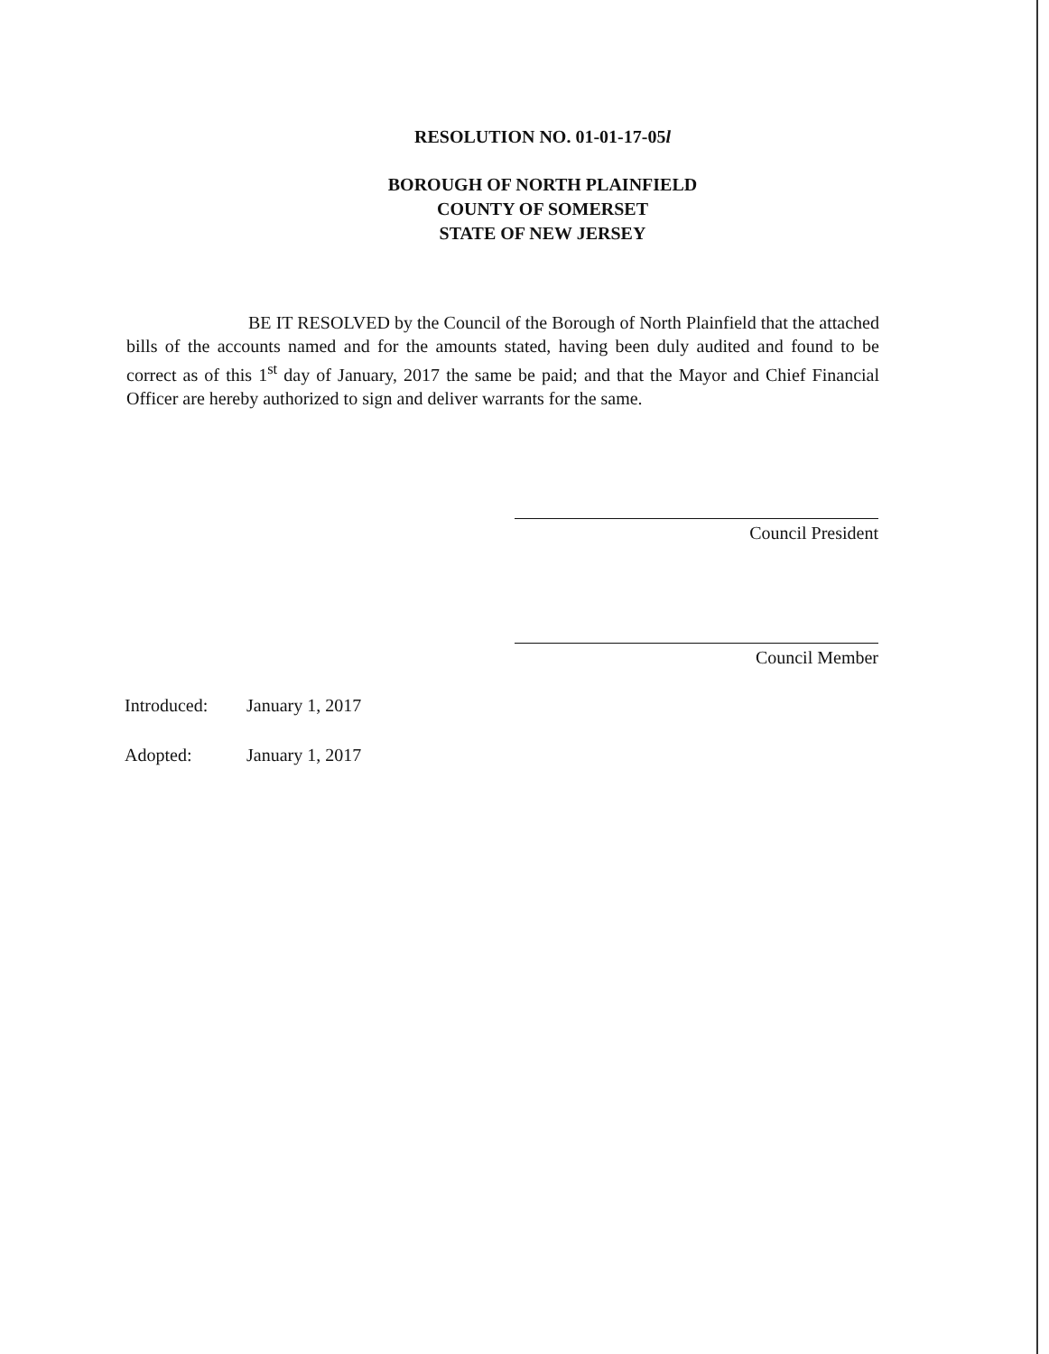RESOLUTION NO. 01-01-17-05l
BOROUGH OF NORTH PLAINFIELD
COUNTY OF SOMERSET
STATE OF NEW JERSEY
BE IT RESOLVED by the Council of the Borough of North Plainfield that the attached bills of the accounts named and for the amounts stated, having been duly audited and found to be correct as of this 1<sup>st</sup> day of January, 2017 the same be paid; and that the Mayor and Chief Financial Officer are hereby authorized to sign and deliver warrants for the same.
Council President
Council Member
Introduced: January 1, 2017
Adopted: January 1, 2017